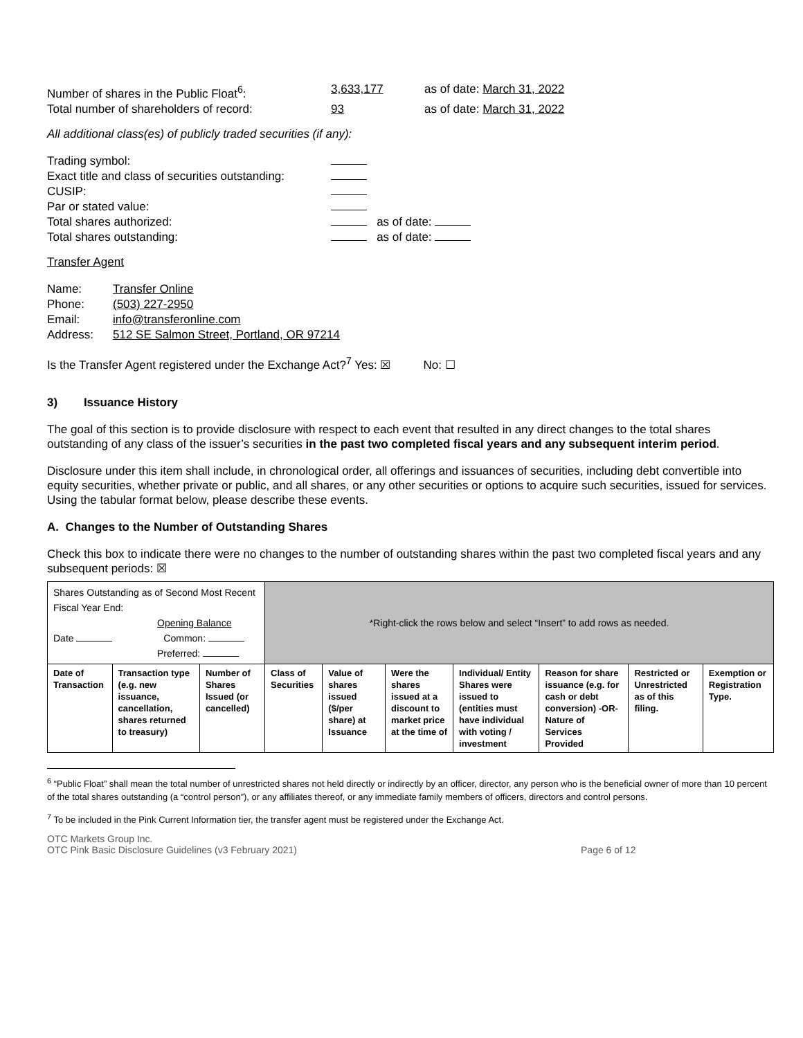| Number of shares in the Public Float<sup>6</sup>: | 3,633,177 | as of date: March 31, 2022 |
| Total number of shareholders of record: | 93 | as of date: March 31, 2022 |
All additional class(es) of publicly traded securities (if any):
| Trading symbol: | |
| Exact title and class of securities outstanding: | |
| CUSIP: | |
| Par or stated value: | |
| Total shares authorized: | as of date: |
| Total shares outstanding: | as of date: |
Transfer Agent
| Name: | Transfer Online |
| Phone: | (503) 227-2950 |
| Email: | info@transferonline.com |
| Address: | 512 SE Salmon Street, Portland, OR 97214 |
Is the Transfer Agent registered under the Exchange Act?<sup>7</sup> Yes: ☒ No: ☐
3) Issuance History
The goal of this section is to provide disclosure with respect to each event that resulted in any direct changes to the total shares outstanding of any class of the issuer’s securities in the past two completed fiscal years and any subsequent interim period.
Disclosure under this item shall include, in chronological order, all offerings and issuances of securities, including debt convertible into equity securities, whether private or public, and all shares, or any other securities or options to acquire such securities, issued for services. Using the tabular format below, please describe these events.
A. Changes to the Number of Outstanding Shares
Check this box to indicate there were no changes to the number of outstanding shares within the past two completed fiscal years and any subsequent periods: ☒
| Shares Outstanding as of Second Most Recent Fiscal Year End: Opening Balance Date Common: Preferred: | | | *Right-click the rows below and select “Insert” to add rows as needed. | | | | | | |
| Date of Transaction | Transaction type (e.g. new issuance, cancellation, shares returned to treasury) | Number of Shares Issued (or cancelled) | Class of Securities | Value of shares issued ($/per share) at Issuance | Were the shares issued at a discount to market price at the time of | Individual/ Entity Shares were issued to (entities must have individual with voting / investment | Reason for share issuance (e.g. for cash or debt conversion) -OR- Nature of Services Provided | Restricted or Unrestricted as of this filing. | Exemption or Registration Type. |
<sup>6</sup> “Public Float” shall mean the total number of unrestricted shares not held directly or indirectly by an officer, director, any person who is the beneficial owner of more than 10 percent of the total shares outstanding (a “control person”), or any affiliates thereof, or any immediate family members of officers, directors and control persons.
<sup>7</sup> To be included in the Pink Current Information tier, the transfer agent must be registered under the Exchange Act.
OTC Markets Group Inc.
OTC Pink Basic Disclosure Guidelines (v3 February 2021) Page 6 of 12